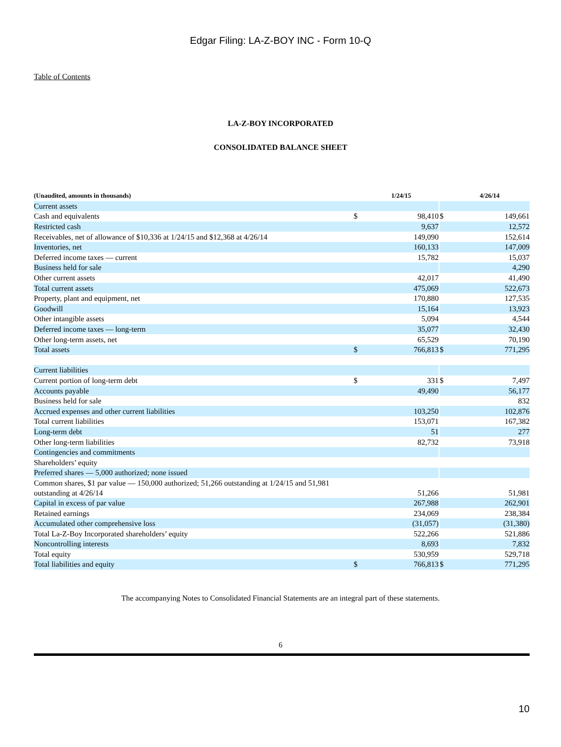Edgar Filing: LA-Z-BOY INC - Form 10-Q
Table of Contents
LA-Z-BOY INCORPORATED
CONSOLIDATED BALANCE SHEET
| (Unaudited, amounts in thousands) | | 1/24/15 | | | 4/26/14 |
| --- | --- | --- | --- | --- | --- |
| Current assets | | | | | |
| Cash and equivalents | $ | 98,410 | | $ | 149,661 |
| Restricted cash | | 9,637 | | | 12,572 |
| Receivables, net of allowance of $10,336 at 1/24/15 and $12,368 at 4/26/14 | | 149,090 | | | 152,614 |
| Inventories, net | | 160,133 | | | 147,009 |
| Deferred income taxes — current | | 15,782 | | | 15,037 |
| Business held for sale | | | | | 4,290 |
| Other current assets | | 42,017 | | | 41,490 |
| Total current assets | | 475,069 | | | 522,673 |
| Property, plant and equipment, net | | 170,880 | | | 127,535 |
| Goodwill | | 15,164 | | | 13,923 |
| Other intangible assets | | 5,094 | | | 4,544 |
| Deferred income taxes — long-term | | 35,077 | | | 32,430 |
| Other long-term assets, net | | 65,529 | | | 70,190 |
| Total assets | $ | 766,813 | | $ | 771,295 |
| Current liabilities | | | | | |
| Current portion of long-term debt | $ | 331 | | $ | 7,497 |
| Accounts payable | | 49,490 | | | 56,177 |
| Business held for sale | | | | | 832 |
| Accrued expenses and other current liabilities | | 103,250 | | | 102,876 |
| Total current liabilities | | 153,071 | | | 167,382 |
| Long-term debt | | 51 | | | 277 |
| Other long-term liabilities | | 82,732 | | | 73,918 |
| Contingencies and commitments | | | | | |
| Shareholders’ equity | | | | | |
| Preferred shares — 5,000 authorized; none issued | | | | | |
| Common shares, $1 par value — 150,000 authorized; 51,266 outstanding at 1/24/15 and 51,981 outstanding at 4/26/14 | | 51,266 | | | 51,981 |
| Capital in excess of par value | | 267,988 | | | 262,901 |
| Retained earnings | | 234,069 | | | 238,384 |
| Accumulated other comprehensive loss | | (31,057) | | | (31,380) |
| Total La-Z-Boy Incorporated shareholders’ equity | | 522,266 | | | 521,886 |
| Noncontrolling interests | | 8,693 | | | 7,832 |
| Total equity | | 530,959 | | | 529,718 |
| Total liabilities and equity | $ | 766,813 | | $ | 771,295 |
The accompanying Notes to Consolidated Financial Statements are an integral part of these statements.
6
10